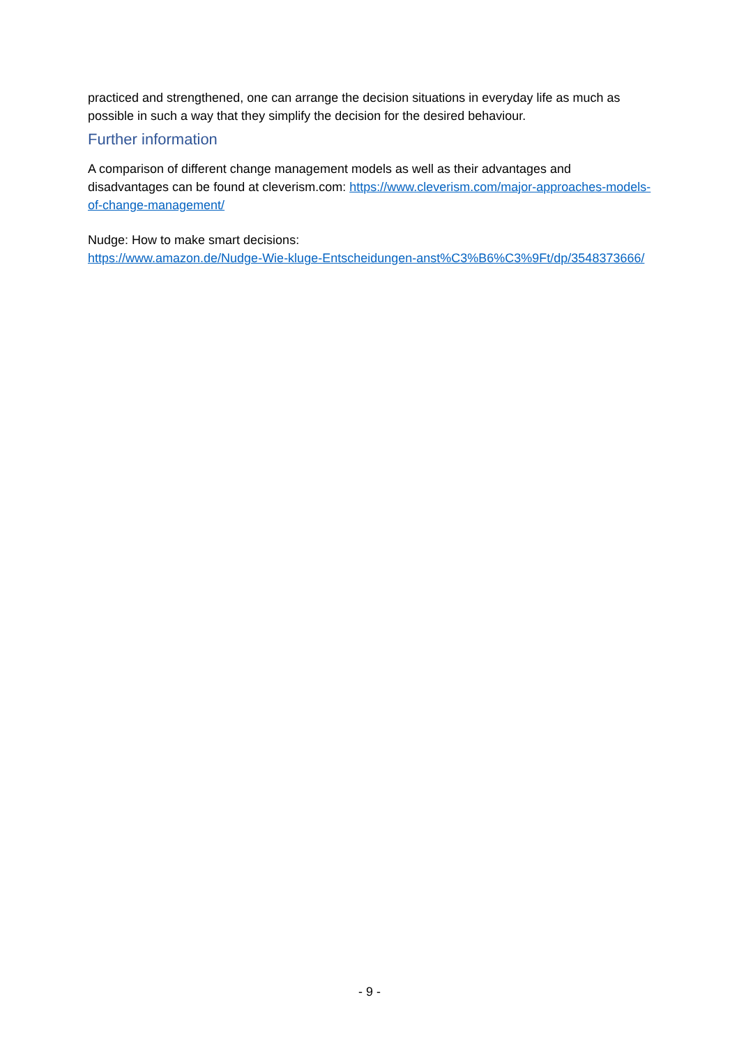practiced and strengthened, one can arrange the decision situations in everyday life as much as possible in such a way that they simplify the decision for the desired behaviour.
Further information
A comparison of different change management models as well as their advantages and disadvantages can be found at cleverism.com: https://www.cleverism.com/major-approaches-models-of-change-management/
Nudge: How to make smart decisions:
https://www.amazon.de/Nudge-Wie-kluge-Entscheidungen-anst%C3%B6%C3%9Ft/dp/3548373666/
- 9 -